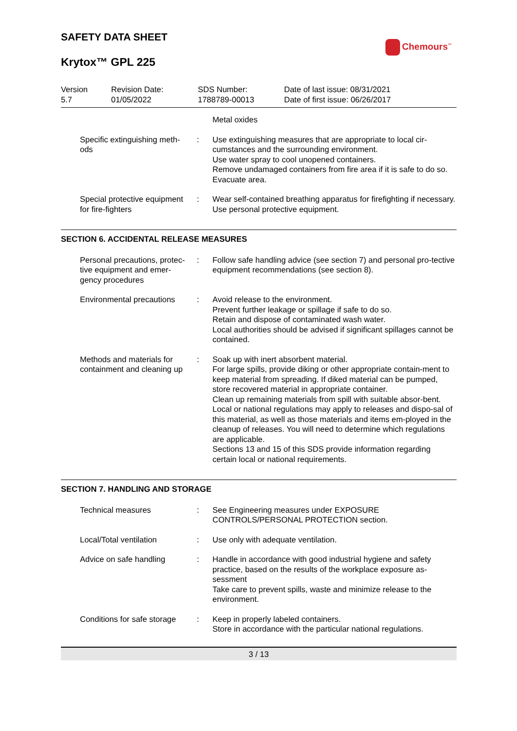SAFETY DATA SHEET
Chemours<sup>™</sup>
Krytox™ GPL 225
Version
5.7
Revision Date:
01/05/2022
SDS Number:
1788789-00013
Date of last issue: 08/31/2021
Date of first issue: 06/26/2017
| | | Metal oxides |
| Specific extinguishing meth- ods | : | Use extinguishing measures that are appropriate to local cir-cumstances and the surrounding environment. Use water spray to cool unopened containers. Remove undamaged containers from fire area if it is safe to do so. Evacuate area. |
| Special protective equipment for fire-fighters | : | Wear self-contained breathing apparatus for firefighting if necessary. Use personal protective equipment. |
SECTION 6. ACCIDENTAL RELEASE MEASURES
| Personal precautions, protec- tive equipment and emer- gency procedures | : | Follow safe handling advice (see section 7) and personal pro-tective equipment recommendations (see section 8). |
| Environmental precautions | : | Avoid release to the environment. Prevent further leakage or spillage if safe to do so. Retain and dispose of contaminated wash water. Local authorities should be advised if significant spillages cannot be contained. |
| Methods and materials for containment and cleaning up | : | Soak up with inert absorbent material. For large spills, provide diking or other appropriate contain-ment to keep material from spreading. If diked material can be pumped, store recovered material in appropriate container. Clean up remaining materials from spill with suitable absor-bent. Local or national regulations may apply to releases and dispo-sal of this material, as well as those materials and items em-ployed in the cleanup of releases. You will need to determine which regulations are applicable. Sections 13 and 15 of this SDS provide information regarding certain local or national requirements. |
SECTION 7. HANDLING AND STORAGE
| Technical measures | : | See Engineering measures under EXPOSURE CONTROLS/PERSONAL PROTECTION section. |
| Local/Total ventilation | : | Use only with adequate ventilation. |
| Advice on safe handling | : | Handle in accordance with good industrial hygiene and safety practice, based on the results of the workplace exposure as-sessment Take care to prevent spills, waste and minimize release to the environment. |
| Conditions for safe storage | : | Keep in properly labeled containers. Store in accordance with the particular national regulations. |
3 / 13